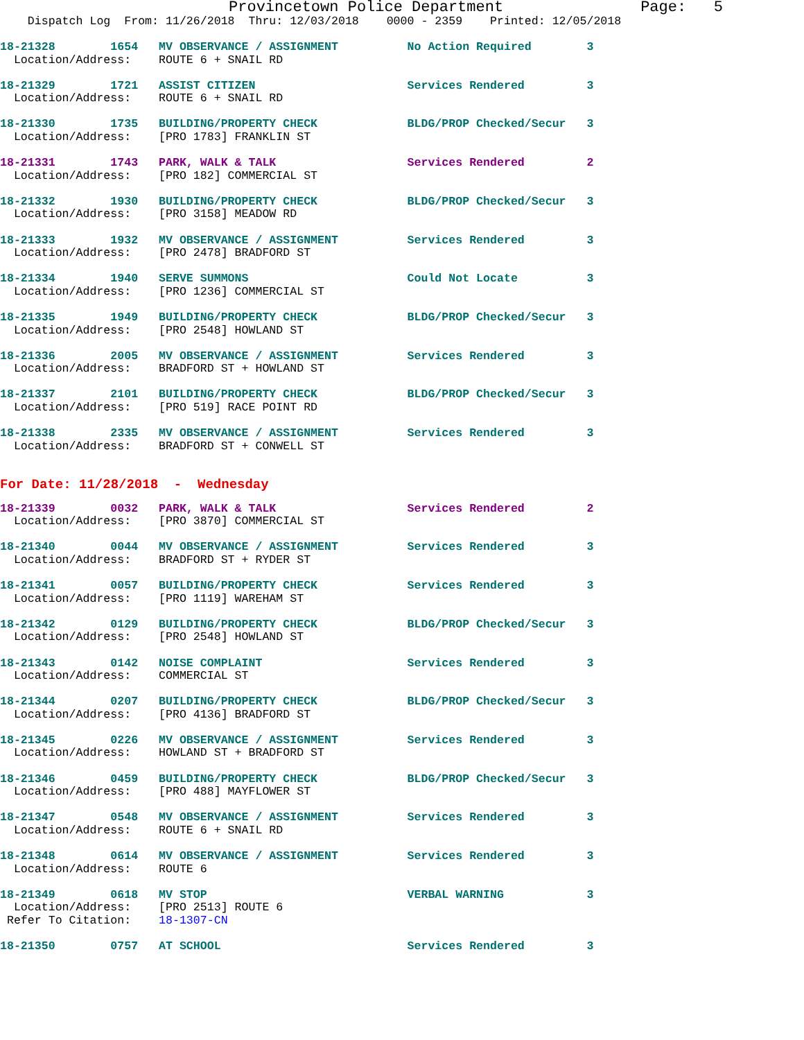Provincetown Police Department               Page:   5
    Dispatch Log  From: 11/26/2018  Thru: 12/03/2018    0000 - 2359    Printed: 12/05/2018
18-21328        1654   MV OBSERVANCE / ASSIGNMENT          No Action Required        3
  Location/Address:    ROUTE 6 + SNAIL RD
18-21329        1721   ASSIST CITIZEN                      Services Rendered         3
  Location/Address:    ROUTE 6 + SNAIL RD
18-21330        1735   BUILDING/PROPERTY CHECK             BLDG/PROP Checked/Secur   3
  Location/Address:    [PRO 1783] FRANKLIN ST
18-21331        1743   PARK, WALK & TALK                   Services Rendered         2
  Location/Address:    [PRO 182] COMMERCIAL ST
18-21332        1930   BUILDING/PROPERTY CHECK             BLDG/PROP Checked/Secur   3
  Location/Address:    [PRO 3158] MEADOW RD
18-21333        1932   MV OBSERVANCE / ASSIGNMENT          Services Rendered         3
  Location/Address:    [PRO 2478] BRADFORD ST
18-21334        1940   SERVE SUMMONS                       Could Not Locate          3
  Location/Address:    [PRO 1236] COMMERCIAL ST
18-21335        1949   BUILDING/PROPERTY CHECK             BLDG/PROP Checked/Secur   3
  Location/Address:    [PRO 2548] HOWLAND ST
18-21336        2005   MV OBSERVANCE / ASSIGNMENT          Services Rendered         3
  Location/Address:    BRADFORD ST + HOWLAND ST
18-21337        2101   BUILDING/PROPERTY CHECK             BLDG/PROP Checked/Secur   3
  Location/Address:    [PRO 519] RACE POINT RD
18-21338        2335   MV OBSERVANCE / ASSIGNMENT          Services Rendered         3
  Location/Address:    BRADFORD ST + CONWELL ST
For Date: 11/28/2018  -  Wednesday
18-21339        0032   PARK, WALK & TALK                   Services Rendered         2
  Location/Address:    [PRO 3870] COMMERCIAL ST
18-21340        0044   MV OBSERVANCE / ASSIGNMENT          Services Rendered         3
  Location/Address:    BRADFORD ST + RYDER ST
18-21341        0057   BUILDING/PROPERTY CHECK             Services Rendered         3
  Location/Address:    [PRO 1119] WAREHAM ST
18-21342        0129   BUILDING/PROPERTY CHECK             BLDG/PROP Checked/Secur   3
  Location/Address:    [PRO 2548] HOWLAND ST
18-21343        0142   NOISE COMPLAINT                     Services Rendered         3
  Location/Address:    COMMERCIAL ST
18-21344        0207   BUILDING/PROPERTY CHECK             BLDG/PROP Checked/Secur   3
  Location/Address:    [PRO 4136] BRADFORD ST
18-21345        0226   MV OBSERVANCE / ASSIGNMENT          Services Rendered         3
  Location/Address:    HOWLAND ST + BRADFORD ST
18-21346        0459   BUILDING/PROPERTY CHECK             BLDG/PROP Checked/Secur   3
  Location/Address:    [PRO 488] MAYFLOWER ST
18-21347        0548   MV OBSERVANCE / ASSIGNMENT          Services Rendered         3
  Location/Address:    ROUTE 6 + SNAIL RD
18-21348        0614   MV OBSERVANCE / ASSIGNMENT          Services Rendered         3
  Location/Address:    ROUTE 6
18-21349        0618   MV STOP                             VERBAL WARNING            3
  Location/Address:    [PRO 2513] ROUTE 6
 Refer To Citation:    18-1307-CN
18-21350        0757   AT SCHOOL                           Services Rendered         3